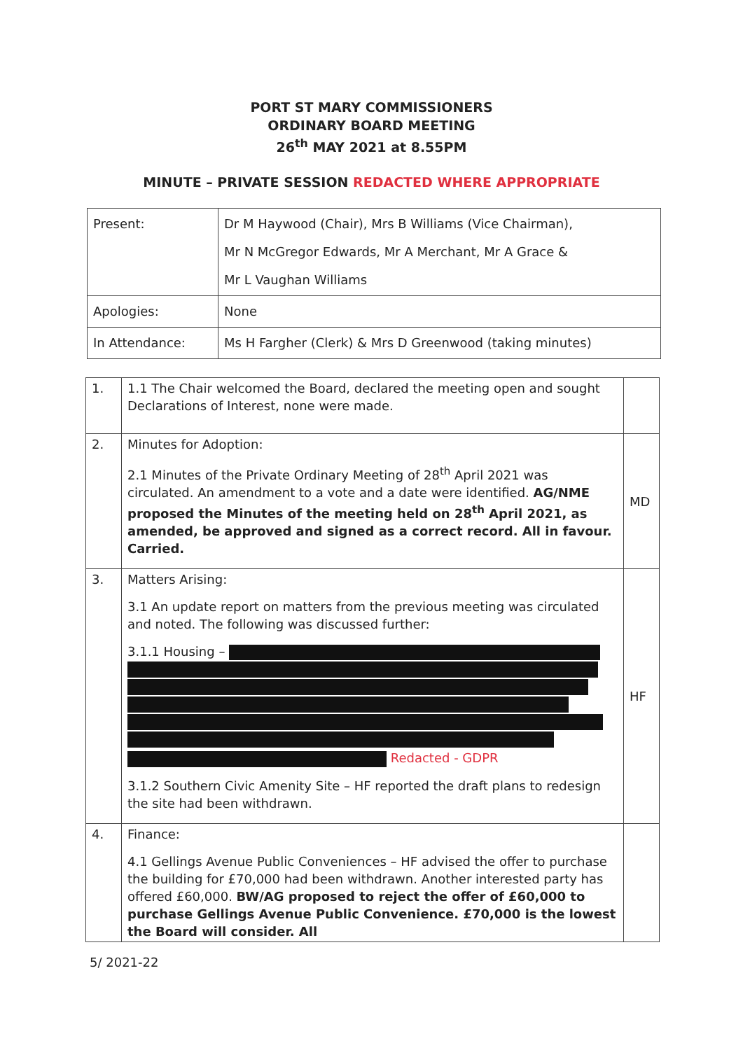PORT ST MARY COMMISSIONERS
ORDINARY BOARD MEETING
26<sup>th</sup> MAY 2021 at 8.55PM
MINUTE – PRIVATE SESSION REDACTED WHERE APPROPRIATE
| Present: | Dr M Haywood (Chair), Mrs B Williams (Vice Chairman), Mr N McGregor Edwards, Mr A Merchant, Mr A Grace & Mr L Vaughan Williams |
| Apologies: | None |
| In Attendance: | Ms H Fargher (Clerk) & Mrs D Greenwood (taking minutes) |
| 1. | 1.1 The Chair welcomed the Board, declared the meeting open and sought Declarations of Interest, none were made. | |
| 2. | Minutes for Adoption: 2.1 Minutes of the Private Ordinary Meeting of 28<sup>th</sup> April 2021 was circulated. An amendment to a vote and a date were identified. AG/NME proposed the Minutes of the meeting held on 28<sup>th</sup> April 2021, as amended, be approved and signed as a correct record. All in favour. Carried. | MD |
| 3. | Matters Arising: 3.1 An update report on matters from the previous meeting was circulated and noted. The following was discussed further: 3.1.1 Housing – Redacted - GDPR 3.1.2 Southern Civic Amenity Site – HF reported the draft plans to redesign the site had been withdrawn. | HF |
| 4. | Finance: 4.1 Gellings Avenue Public Conveniences – HF advised the offer to purchase the building for £70,000 had been withdrawn. Another interested party has offered £60,000. BW/AG proposed to reject the offer of £60,000 to purchase Gellings Avenue Public Convenience. £70,000 is the lowest the Board will consider. All | |
5/ 2021-22